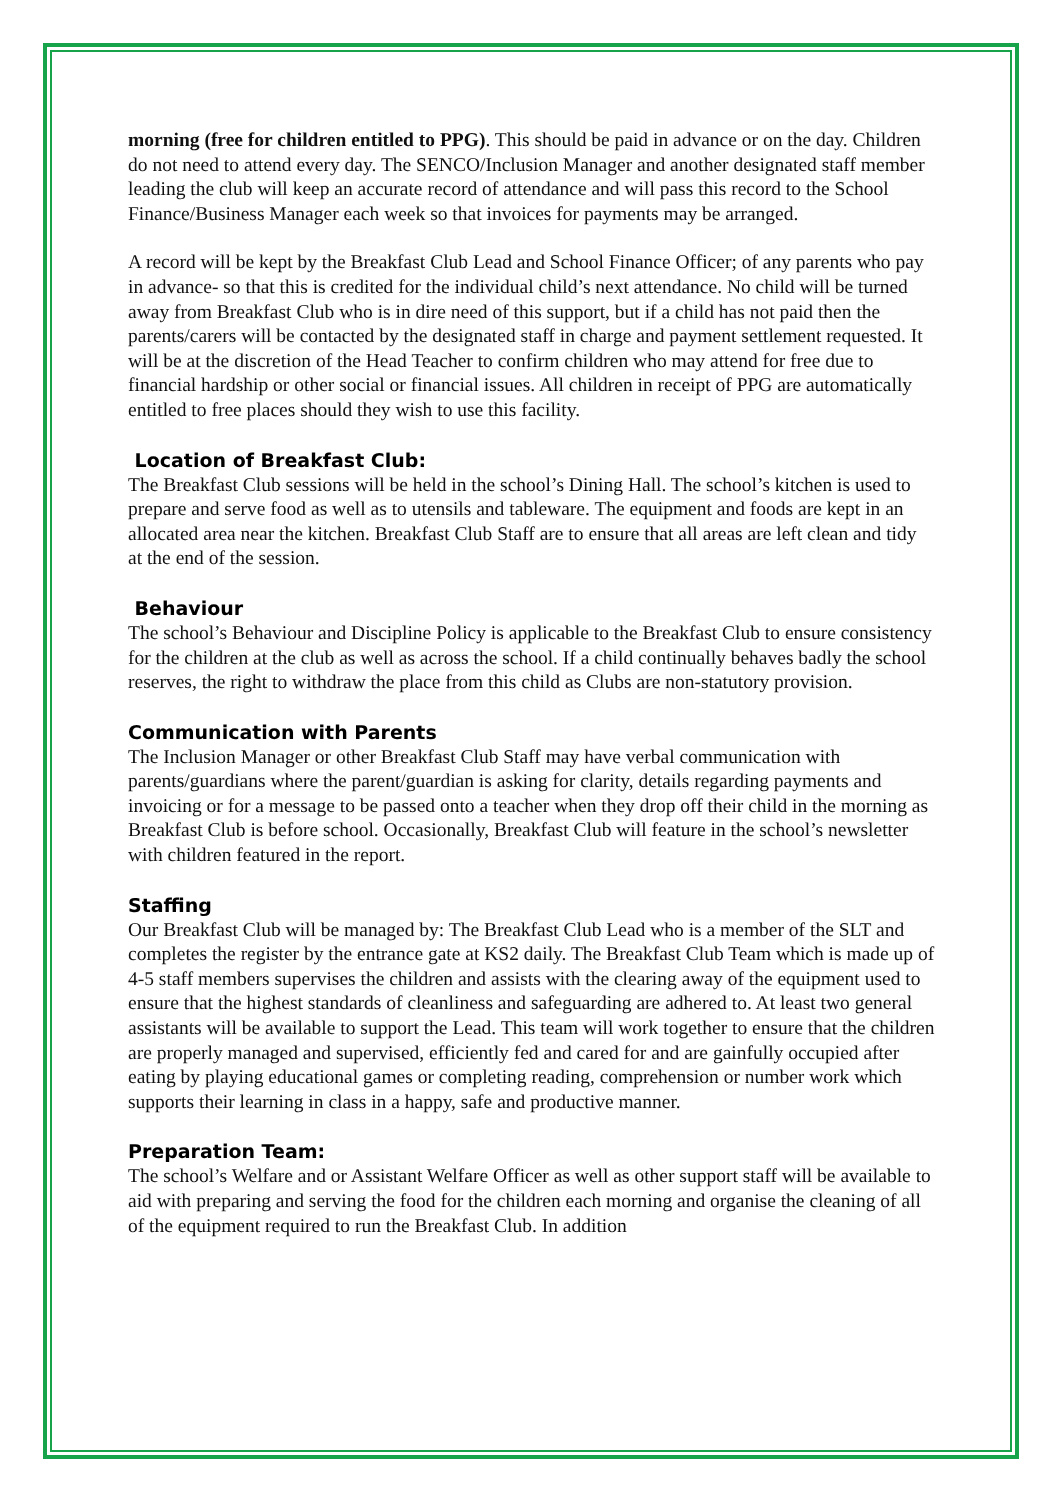morning (free for children entitled to PPG). This should be paid in advance or on the day. Children do not need to attend every day. The SENCO/Inclusion Manager and another designated staff member leading the club will keep an accurate record of attendance and will pass this record to the School Finance/Business Manager each week so that invoices for payments may be arranged.
A record will be kept by the Breakfast Club Lead and School Finance Officer; of any parents who pay in advance- so that this is credited for the individual child’s next attendance. No child will be turned away from Breakfast Club who is in dire need of this support, but if a child has not paid then the parents/carers will be contacted by the designated staff in charge and payment settlement requested. It will be at the discretion of the Head Teacher to confirm children who may attend for free due to financial hardship or other social or financial issues. All children in receipt of PPG are automatically entitled to free places should they wish to use this facility.
Location of Breakfast Club:
The Breakfast Club sessions will be held in the school’s Dining Hall. The school’s kitchen is used to prepare and serve food as well as to utensils and tableware. The equipment and foods are kept in an allocated area near the kitchen. Breakfast Club Staff are to ensure that all areas are left clean and tidy at the end of the session.
Behaviour
The school’s Behaviour and Discipline Policy is applicable to the Breakfast Club to ensure consistency for the children at the club as well as across the school. If a child continually behaves badly the school reserves, the right to withdraw the place from this child as Clubs are non-statutory provision.
Communication with Parents
The Inclusion Manager or other Breakfast Club Staff may have verbal communication with parents/guardians where the parent/guardian is asking for clarity, details regarding payments and invoicing or for a message to be passed onto a teacher when they drop off their child in the morning as Breakfast Club is before school. Occasionally, Breakfast Club will feature in the school’s newsletter with children featured in the report.
Staffing
Our Breakfast Club will be managed by: The Breakfast Club Lead who is a member of the SLT and completes the register by the entrance gate at KS2 daily. The Breakfast Club Team which is made up of 4-5 staff members supervises the children and assists with the clearing away of the equipment used to ensure that the highest standards of cleanliness and safeguarding are adhered to. At least two general assistants will be available to support the Lead. This team will work together to ensure that the children are properly managed and supervised, efficiently fed and cared for and are gainfully occupied after eating by playing educational games or completing reading, comprehension or number work which supports their learning in class in a happy, safe and productive manner.
Preparation Team:
The school’s Welfare and or Assistant Welfare Officer as well as other support staff will be available to aid with preparing and serving the food for the children each morning and organise the cleaning of all of the equipment required to run the Breakfast Club. In addition